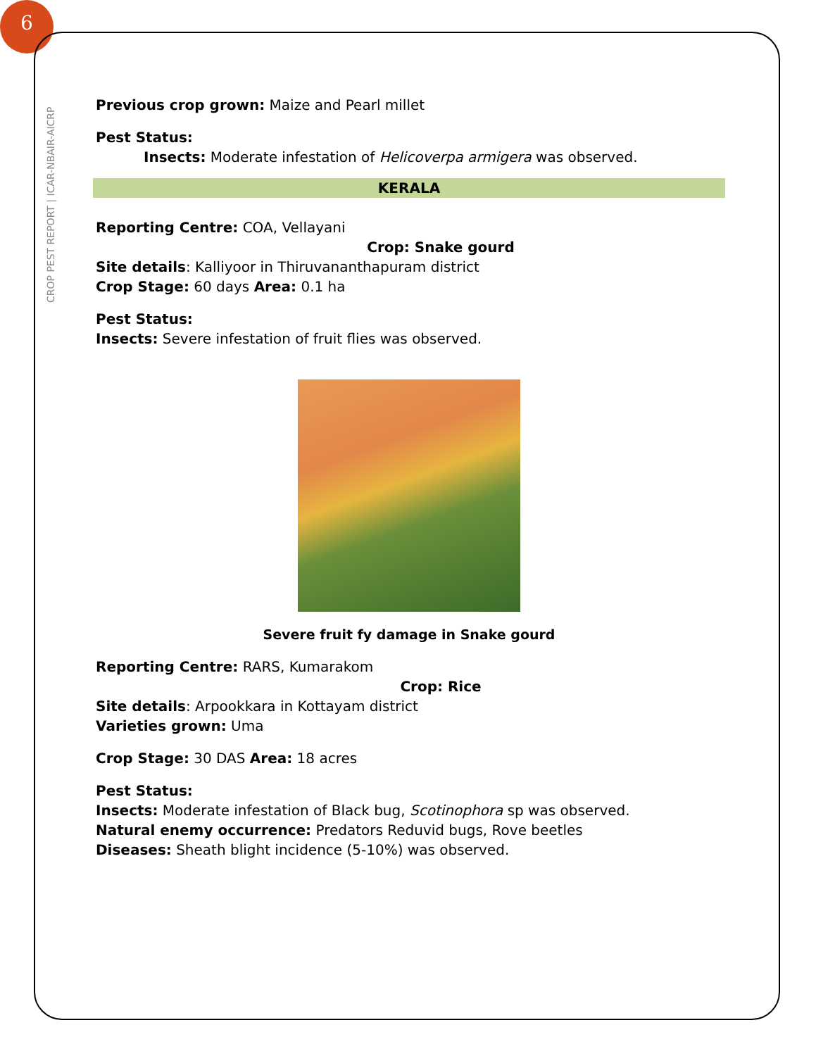6
CROP PEST REPORT | ICAR-NBAIR-AICRP
Previous crop grown: Maize and Pearl millet
Pest Status:
Insects: Moderate infestation of Helicoverpa armigera was observed.
KERALA
Reporting Centre: COA, Vellayani
Crop: Snake gourd
Site details: Kalliyoor in Thiruvananthapuram district
Crop Stage: 60 days Area: 0.1 ha
Pest Status:
Insects: Severe infestation of fruit flies was observed.
Severe fruit fy damage in Snake gourd
Reporting Centre: RARS, Kumarakom
Crop: Rice
Site details: Arpookkara in Kottayam district
Varieties grown: Uma
Crop Stage: 30 DAS Area: 18 acres
Pest Status:
Insects: Moderate infestation of Black bug, Scotinophora sp was observed.
Natural enemy occurrence: Predators Reduvid bugs, Rove beetles
Diseases: Sheath blight incidence (5-10%) was observed.